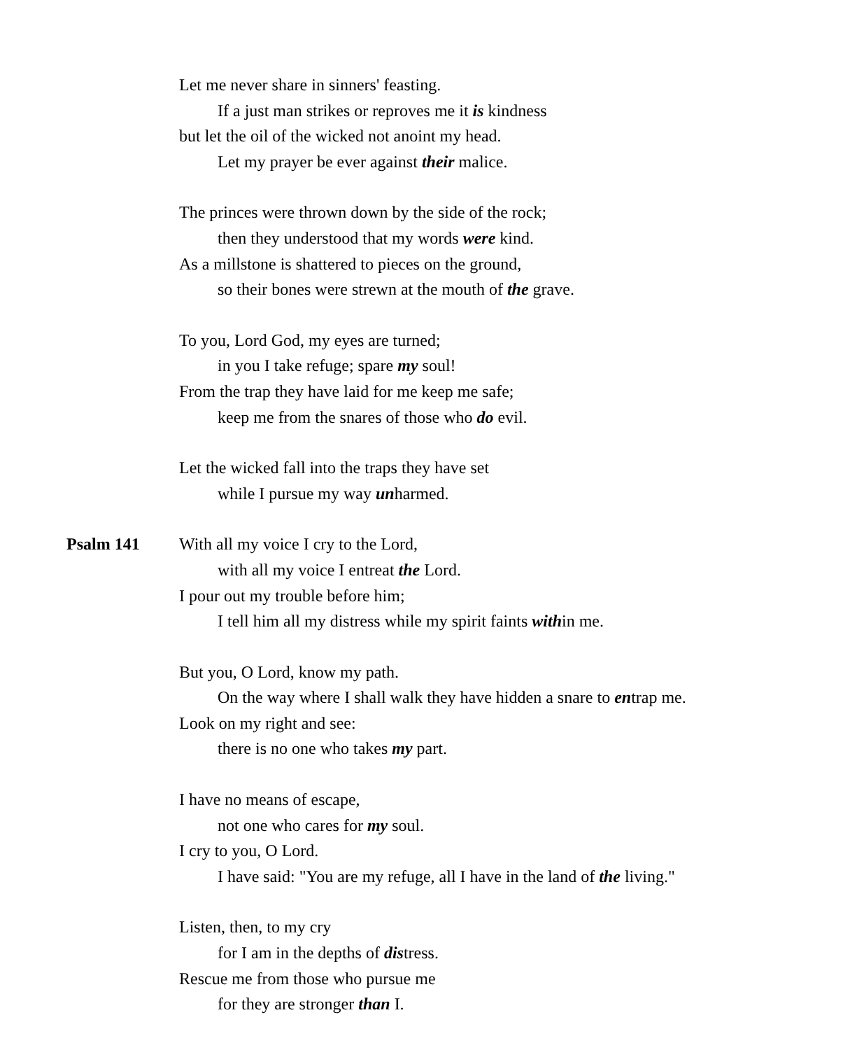Let me never share in sinners' feasting.
If a just man strikes or reproves me it is kindness
but let the oil of the wicked not anoint my head.
Let my prayer be ever against their malice.
The princes were thrown down by the side of the rock;
then they understood that my words were kind.
As a millstone is shattered to pieces on the ground,
so their bones were strewn at the mouth of the grave.
To you, Lord God, my eyes are turned;
in you I take refuge; spare my soul!
From the trap they have laid for me keep me safe;
keep me from the snares of those who do evil.
Let the wicked fall into the traps they have set
while I pursue my way unharmed.
Psalm 141 With all my voice I cry to the Lord,
with all my voice I entreat the Lord.
I pour out my trouble before him;
I tell him all my distress while my spirit faints within me.
But you, O Lord, know my path.
On the way where I shall walk they have hidden a snare to entrap me.
Look on my right and see:
there is no one who takes my part.
I have no means of escape,
not one who cares for my soul.
I cry to you, O Lord.
I have said: "You are my refuge, all I have in the land of the living."
Listen, then, to my cry
for I am in the depths of distress.
Rescue me from those who pursue me
for they are stronger than I.